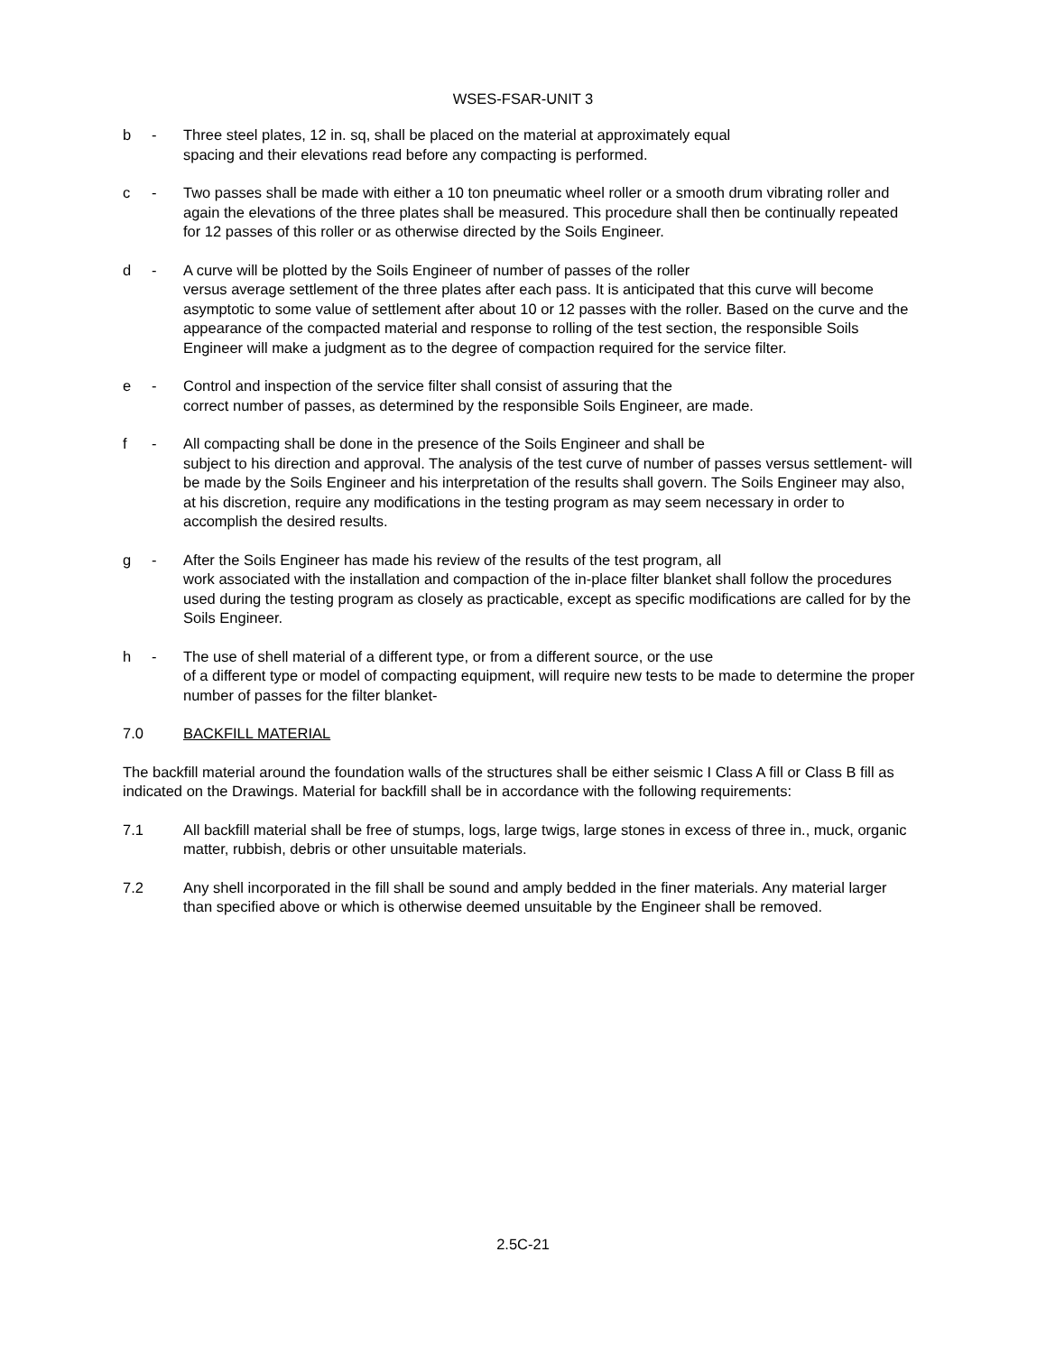WSES-FSAR-UNIT 3
b - Three steel plates, 12 in. sq, shall be placed on the material at approximately equal
spacing and their elevations read before any compacting is performed.
c - Two passes shall be made with either a 10 ton pneumatic wheel roller or a smooth drum vibrating roller and again the elevations of the three plates shall be measured. This procedure shall then be continually repeated for 12 passes of this roller or as otherwise directed by the Soils Engineer.
d - A curve will be plotted by the Soils Engineer of number of passes of the roller
versus average settlement of the three plates after each pass. It is anticipated that this curve will become asymptotic to some value of settlement after about 10 or 12 passes with the roller. Based on the curve and the appearance of the compacted material and response to rolling of the test section, the responsible Soils Engineer will make a judgment as to the degree of compaction required for the service filter.
e - Control and inspection of the service filter shall consist of assuring that the
correct number of passes, as determined by the responsible Soils Engineer, are made.
f - All compacting shall be done in the presence of the Soils Engineer and shall be
subject to his direction and approval. The analysis of the test curve of number of passes versus settlement- will be made by the Soils Engineer and his interpretation of the results shall govern. The Soils Engineer may also, at his discretion, require any modifications in the testing program as may seem necessary in order to accomplish the desired results.
g - After the Soils Engineer has made his review of the results of the test program, all
work associated with the installation and compaction of the in-place filter blanket shall follow the procedures used during the testing program as closely as practicable, except as specific modifications are called for by the Soils Engineer.
h - The use of shell material of a different type, or from a different source, or the use
of a different type or model of compacting equipment, will require new tests to be made to determine the proper number of passes for the filter blanket-
7.0 BACKFILL MATERIAL
The backfill material around the foundation walls of the structures shall be either seismic I Class A fill or Class B fill as indicated on the Drawings. Material for backfill shall be in accordance with the following requirements:
7.1 All backfill material shall be free of stumps, logs, large twigs, large stones in excess of three in., muck, organic matter, rubbish, debris or other unsuitable materials.
7.2 Any shell incorporated in the fill shall be sound and amply bedded in the finer materials. Any material larger than specified above or which is otherwise deemed unsuitable by the Engineer shall be removed.
2.5C-21